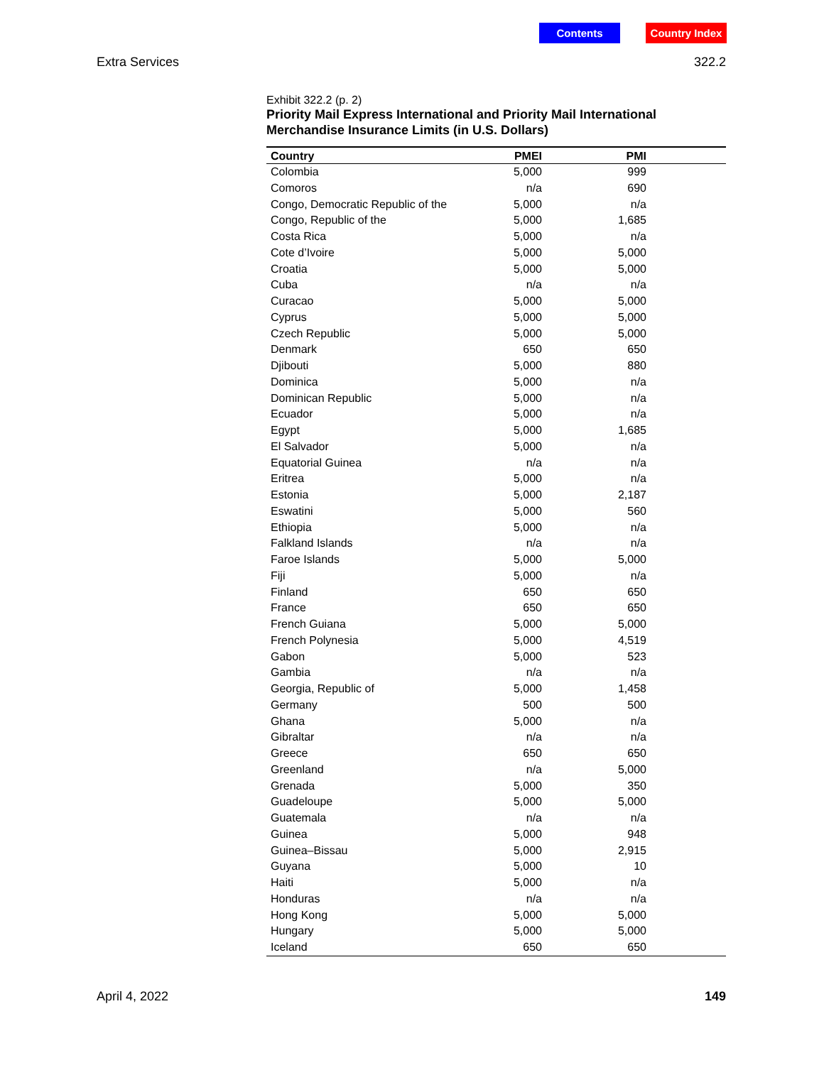Contents Country Index
Extra Services 322.2
Exhibit 322.2 (p. 2)
Priority Mail Express International and Priority Mail International Merchandise Insurance Limits (in U.S. Dollars)
| Country | PMEI | PMI | |
| --- | --- | --- | --- |
| Colombia | 5,000 | 999 | |
| Comoros | n/a | 690 | |
| Congo, Democratic Republic of the | 5,000 | n/a | |
| Congo, Republic of the | 5,000 | 1,685 | |
| Costa Rica | 5,000 | n/a | |
| Cote d’Ivoire | 5,000 | 5,000 | |
| Croatia | 5,000 | 5,000 | |
| Cuba | n/a | n/a | |
| Curacao | 5,000 | 5,000 | |
| Cyprus | 5,000 | 5,000 | |
| Czech Republic | 5,000 | 5,000 | |
| Denmark | 650 | 650 | |
| Djibouti | 5,000 | 880 | |
| Dominica | 5,000 | n/a | |
| Dominican Republic | 5,000 | n/a | |
| Ecuador | 5,000 | n/a | |
| Egypt | 5,000 | 1,685 | |
| El Salvador | 5,000 | n/a | |
| Equatorial Guinea | n/a | n/a | |
| Eritrea | 5,000 | n/a | |
| Estonia | 5,000 | 2,187 | |
| Eswatini | 5,000 | 560 | |
| Ethiopia | 5,000 | n/a | |
| Falkland Islands | n/a | n/a | |
| Faroe Islands | 5,000 | 5,000 | |
| Fiji | 5,000 | n/a | |
| Finland | 650 | 650 | |
| France | 650 | 650 | |
| French Guiana | 5,000 | 5,000 | |
| French Polynesia | 5,000 | 4,519 | |
| Gabon | 5,000 | 523 | |
| Gambia | n/a | n/a | |
| Georgia, Republic of | 5,000 | 1,458 | |
| Germany | 500 | 500 | |
| Ghana | 5,000 | n/a | |
| Gibraltar | n/a | n/a | |
| Greece | 650 | 650 | |
| Greenland | n/a | 5,000 | |
| Grenada | 5,000 | 350 | |
| Guadeloupe | 5,000 | 5,000 | |
| Guatemala | n/a | n/a | |
| Guinea | 5,000 | 948 | |
| Guinea–Bissau | 5,000 | 2,915 | |
| Guyana | 5,000 | 10 | |
| Haiti | 5,000 | n/a | |
| Honduras | n/a | n/a | |
| Hong Kong | 5,000 | 5,000 | |
| Hungary | 5,000 | 5,000 | |
| Iceland | 650 | 650 | |
April 4, 2022 149